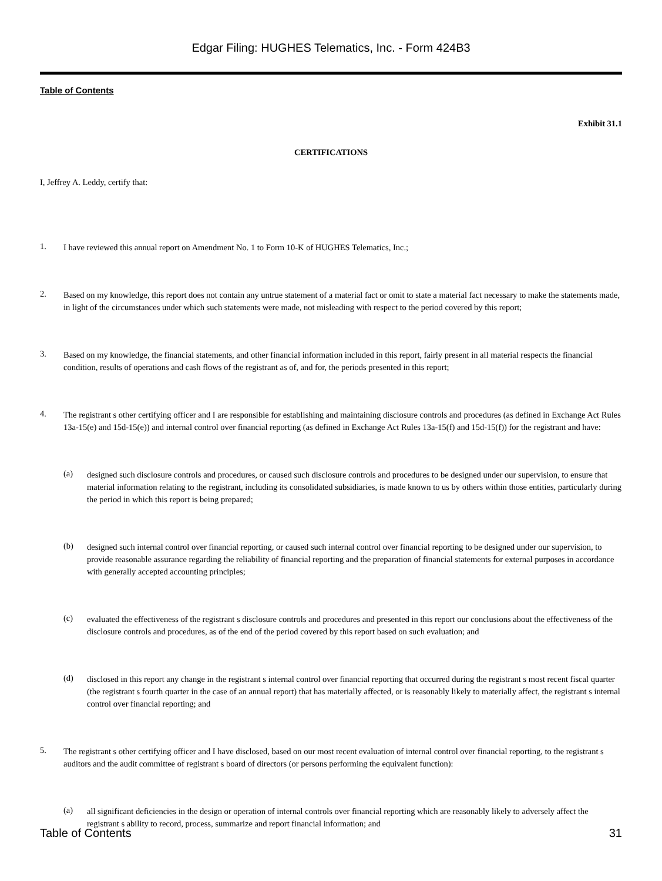Edgar Filing: HUGHES Telematics, Inc. - Form 424B3
Table of Contents
Exhibit 31.1
CERTIFICATIONS
I, Jeffrey A. Leddy, certify that:
1.
I have reviewed this annual report on Amendment No. 1 to Form 10-K of HUGHES Telematics, Inc.;
2.
Based on my knowledge, this report does not contain any untrue statement of a material fact or omit to state a material fact necessary to make the statements made, in light of the circumstances under which such statements were made, not misleading with respect to the period covered by this report;
3.
Based on my knowledge, the financial statements, and other financial information included in this report, fairly present in all material respects the financial condition, results of operations and cash flows of the registrant as of, and for, the periods presented in this report;
4.
The registrant s other certifying officer and I are responsible for establishing and maintaining disclosure controls and procedures (as defined in Exchange Act Rules 13a-15(e) and 15d-15(e)) and internal control over financial reporting (as defined in Exchange Act Rules 13a-15(f) and 15d-15(f)) for the registrant and have:
(a)
designed such disclosure controls and procedures, or caused such disclosure controls and procedures to be designed under our supervision, to ensure that material information relating to the registrant, including its consolidated subsidiaries, is made known to us by others within those entities, particularly during the period in which this report is being prepared;
(b)
designed such internal control over financial reporting, or caused such internal control over financial reporting to be designed under our supervision, to provide reasonable assurance regarding the reliability of financial reporting and the preparation of financial statements for external purposes in accordance with generally accepted accounting principles;
(c)
evaluated the effectiveness of the registrant s disclosure controls and procedures and presented in this report our conclusions about the effectiveness of the disclosure controls and procedures, as of the end of the period covered by this report based on such evaluation; and
(d)
disclosed in this report any change in the registrant s internal control over financial reporting that occurred during the registrant s most recent fiscal quarter (the registrant s fourth quarter in the case of an annual report) that has materially affected, or is reasonably likely to materially affect, the registrant s internal control over financial reporting; and
5.
The registrant s other certifying officer and I have disclosed, based on our most recent evaluation of internal control over financial reporting, to the registrant s auditors and the audit committee of registrant s board of directors (or persons performing the equivalent function):
(a)
all significant deficiencies in the design or operation of internal controls over financial reporting which are reasonably likely to adversely affect the registrant s ability to record, process, summarize and report financial information; and
Table of Contents 31